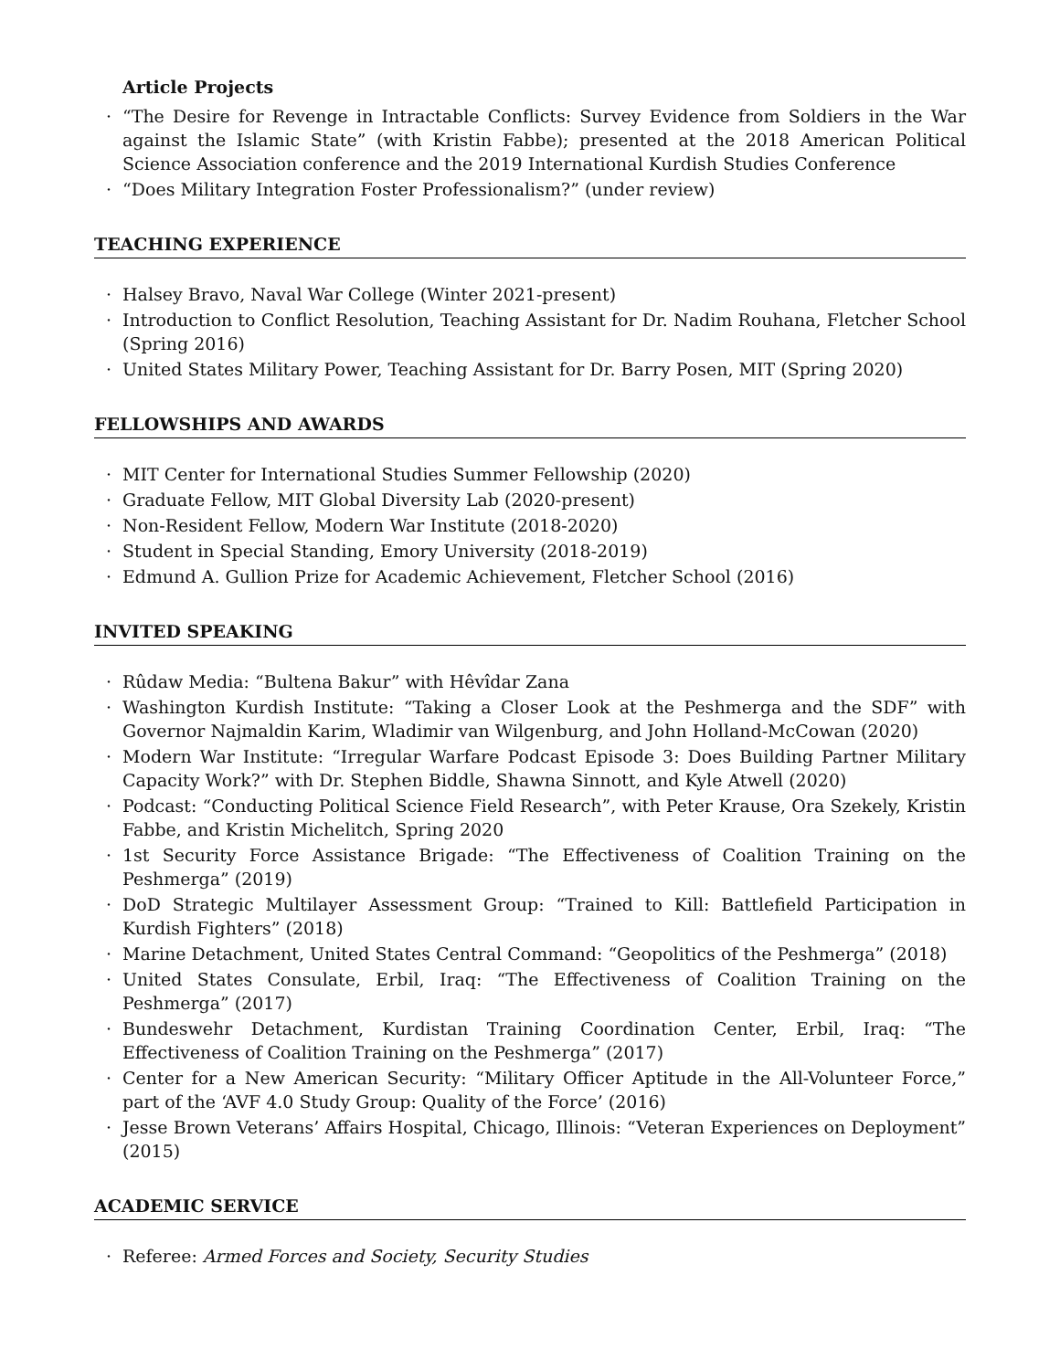Article Projects
· “The Desire for Revenge in Intractable Conflicts: Survey Evidence from Soldiers in the War against the Islamic State” (with Kristin Fabbe); presented at the 2018 American Political Science Association conference and the 2019 International Kurdish Studies Conference
· “Does Military Integration Foster Professionalism?” (under review)
TEACHING EXPERIENCE
· Halsey Bravo, Naval War College (Winter 2021-present)
· Introduction to Conflict Resolution, Teaching Assistant for Dr. Nadim Rouhana, Fletcher School (Spring 2016)
· United States Military Power, Teaching Assistant for Dr. Barry Posen, MIT (Spring 2020)
FELLOWSHIPS AND AWARDS
· MIT Center for International Studies Summer Fellowship (2020)
· Graduate Fellow, MIT Global Diversity Lab (2020-present)
· Non-Resident Fellow, Modern War Institute (2018-2020)
· Student in Special Standing, Emory University (2018-2019)
· Edmund A. Gullion Prize for Academic Achievement, Fletcher School (2016)
INVITED SPEAKING
· Rûdaw Media: “Bultena Bakur” with Hêvîdar Zana
· Washington Kurdish Institute: “Taking a Closer Look at the Peshmerga and the SDF” with Governor Najmaldin Karim, Wladimir van Wilgenburg, and John Holland-McCowan (2020)
· Modern War Institute: “Irregular Warfare Podcast Episode 3: Does Building Partner Military Capacity Work?” with Dr. Stephen Biddle, Shawna Sinnott, and Kyle Atwell (2020)
· Podcast: “Conducting Political Science Field Research”, with Peter Krause, Ora Szekely, Kristin Fabbe, and Kristin Michelitch, Spring 2020
· 1st Security Force Assistance Brigade: “The Effectiveness of Coalition Training on the Peshmerga” (2019)
· DoD Strategic Multilayer Assessment Group: “Trained to Kill: Battlefield Participation in Kurdish Fighters” (2018)
· Marine Detachment, United States Central Command: “Geopolitics of the Peshmerga” (2018)
· United States Consulate, Erbil, Iraq: “The Effectiveness of Coalition Training on the Peshmerga” (2017)
· Bundeswehr Detachment, Kurdistan Training Coordination Center, Erbil, Iraq: “The Effectiveness of Coalition Training on the Peshmerga” (2017)
· Center for a New American Security: “Military Officer Aptitude in the All-Volunteer Force,” part of the ‘AVF 4.0 Study Group: Quality of the Force’ (2016)
· Jesse Brown Veterans’ Affairs Hospital, Chicago, Illinois: “Veteran Experiences on Deployment” (2015)
ACADEMIC SERVICE
· Referee: Armed Forces and Society, Security Studies